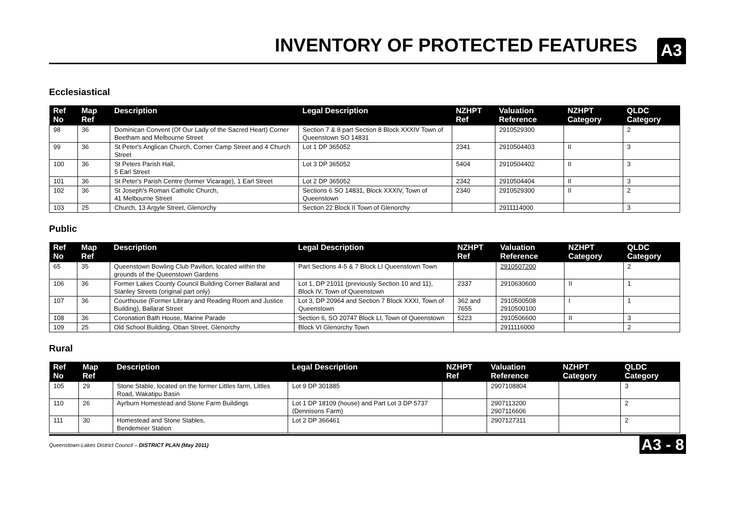INVENTORY OF PROTECTED FEATURES
A3
Ecclesiastical
| Ref No | Map Ref | Description | Legal Description | NZHPT Ref | Valuation Reference | NZHPT Category | QLDC Category |
| --- | --- | --- | --- | --- | --- | --- | --- |
| 98 | 36 | Dominican Convent (Of Our Lady of the Sacred Heart) Corner Beetham and Melbourne Street | Section 7 & 8 part Section 8 Block XXXIV Town of Queenstown SO 14831 | | 2910529300 | | 2 |
| 99 | 36 | St Peter's Anglican Church, Corner Camp Street and 4 Church Street | Lot 1 DP 365052 | 2341 | 2910504403 | II | 3 |
| 100 | 36 | St Peters Parish Hall, 5 Earl Street | Lot 3 DP 365052 | 5404 | 2910504402 | II | 3 |
| 101 | 36 | St Peter's Parish Centre (former Vicarage), 1 Earl Street | Lot 2 DP 365052 | 2342 | 2910504404 | II | 3 |
| 102 | 36 | St Joseph's Roman Catholic Church, 41 Melbourne Street | Sections 6 SO 14831, Block XXXIV, Town of Queenstown | 2340 | 2910529300 | II | 2 |
| 103 | 25 | Church, 13 Argyle Street, Glenorchy | Section 22 Block II Town of Glenorchy | | 2911114000 | | 3 |
Public
| Ref No | Map Ref | Description | Legal Description | NZHPT Ref | Valuation Reference | NZHPT Category | QLDC Category |
| --- | --- | --- | --- | --- | --- | --- | --- |
| 65 | 35 | Queenstown Bowling Club Pavilion, located within the grounds of the Queenstown Gardens | Part Sections 4-5 & 7 Block LI Queenstown Town | | 2910507200 | | 2 |
| 106 | 36 | Former Lakes County Council Building Corner Ballarat and Stanley Streets (original part only) | Lot 1, DP 21011 (previously Section 10 and 11), Block IV, Town of Queenstown | 2337 | 2910630600 | II | 1 |
| 107 | 36 | Courthouse (Former Library and Reading Room and Justice Building), Ballarat Street | Lot 3, DP 20964 and Section 7 Block XXXI, Town of Queenstown | 362 and 7655 | 2910500508 2910500100 | I | 1 |
| 108 | 36 | Coronation Bath House, Marine Parade | Section 6, SO 20747 Block LI, Town of Queenstown | 5223 | 2910506600 | II | 3 |
| 109 | 25 | Old School Building, Oban Street, Glenorchy | Block VI Glenorchy Town | | 2911116000 | | 2 |
Rural
| Ref No | Map Ref | Description | Legal Description | NZHPT Ref | Valuation Reference | NZHPT Category | QLDC Category |
| --- | --- | --- | --- | --- | --- | --- | --- |
| 105 | 29 | Stone Stable, located on the former Littles farm, Littles Road, Wakatipu Basin | Lot 9 DP 301885 | | 2907108804 | | 3 |
| 110 | 26 | Ayrburn Homestead and Stone Farm Buildings | Lot 1 DP 18109 (house) and Part Lot 3 DP 5737 (Dennisons Farm) | | 2907113200 2907116606 | | 2 |
| 111 | 30 | Homestead and Stone Stables, Bendemeer Station | Lot 2 DP 366461 | | 2907127311 | | 2 |
Queenstown-Lakes District Council – DISTRICT PLAN (May 2011) A3 - 8